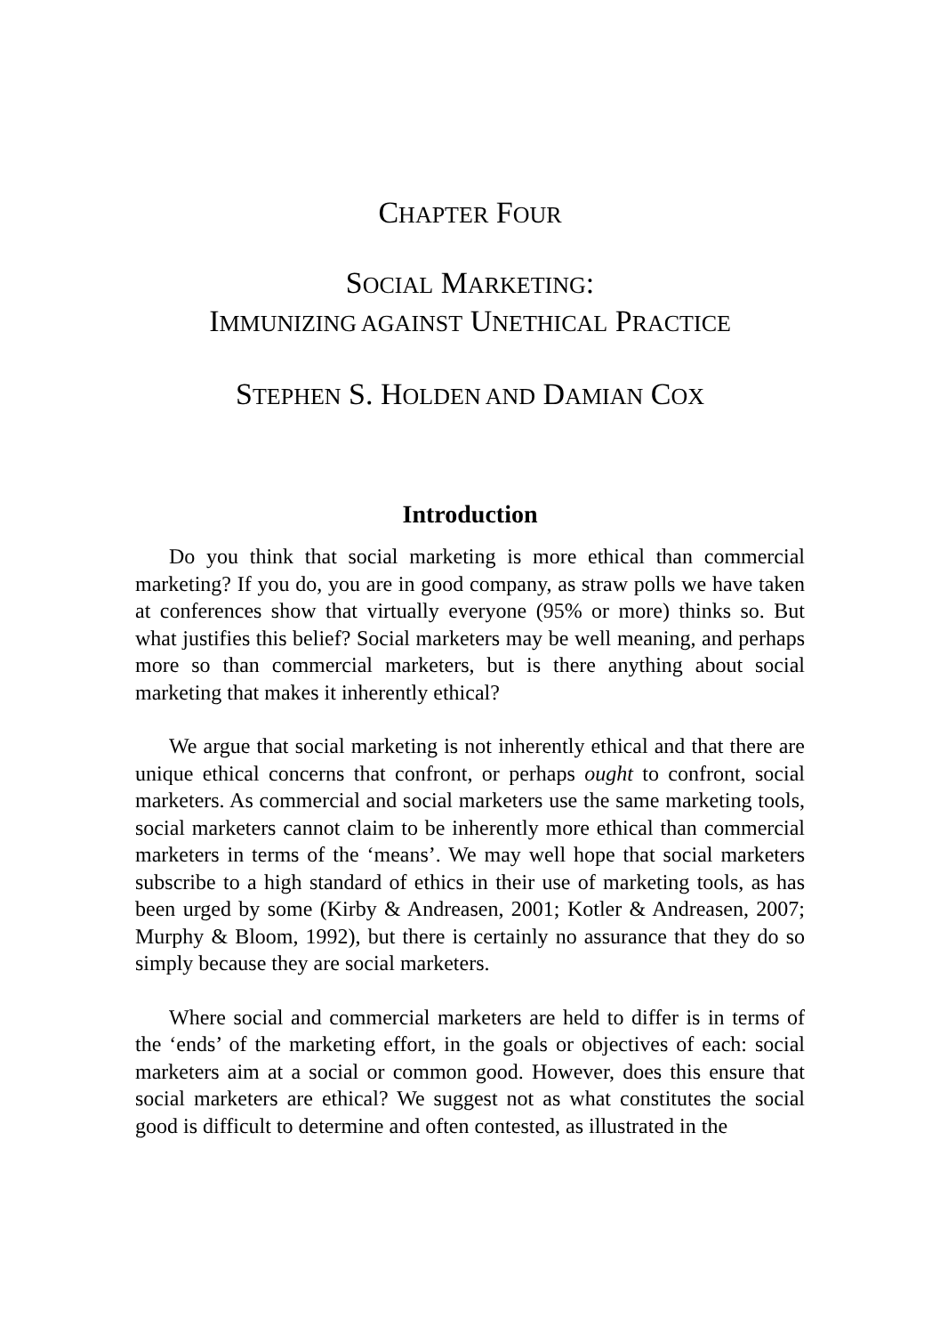CHAPTER FOUR
SOCIAL MARKETING:
IMMUNIZING AGAINST UNETHICAL PRACTICE
STEPHEN S. HOLDEN AND DAMIAN COX
Introduction
Do you think that social marketing is more ethical than commercial marketing? If you do, you are in good company, as straw polls we have taken at conferences show that virtually everyone (95% or more) thinks so. But what justifies this belief? Social marketers may be well meaning, and perhaps more so than commercial marketers, but is there anything about social marketing that makes it inherently ethical?
We argue that social marketing is not inherently ethical and that there are unique ethical concerns that confront, or perhaps ought to confront, social marketers. As commercial and social marketers use the same marketing tools, social marketers cannot claim to be inherently more ethical than commercial marketers in terms of the ‘means’. We may well hope that social marketers subscribe to a high standard of ethics in their use of marketing tools, as has been urged by some (Kirby & Andreasen, 2001; Kotler & Andreasen, 2007; Murphy & Bloom, 1992), but there is certainly no assurance that they do so simply because they are social marketers.
Where social and commercial marketers are held to differ is in terms of the ‘ends’ of the marketing effort, in the goals or objectives of each: social marketers aim at a social or common good. However, does this ensure that social marketers are ethical? We suggest not as what constitutes the social good is difficult to determine and often contested, as illustrated in the